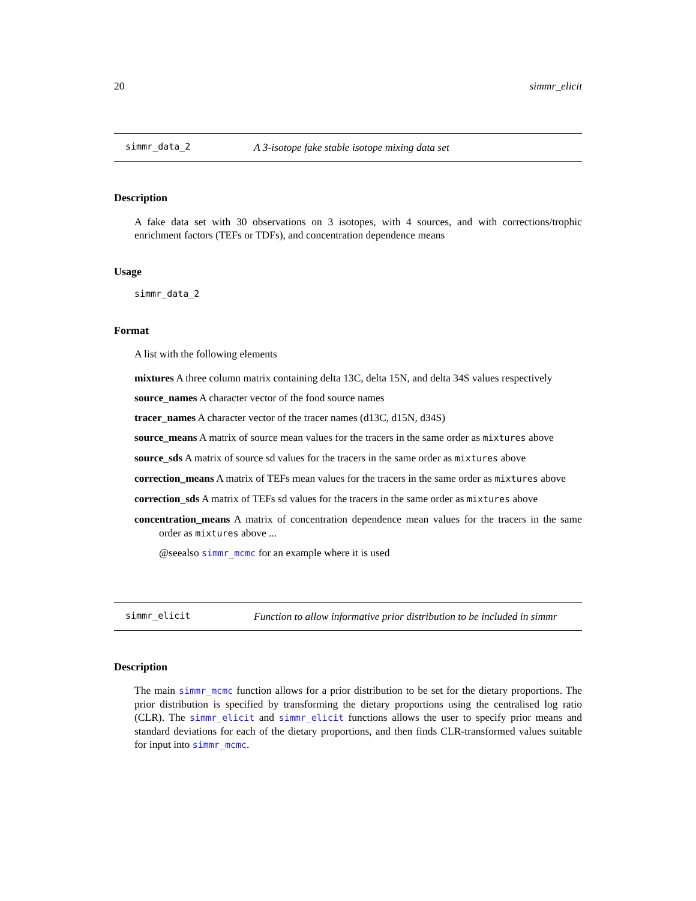20 simmr_elicit
simmr_data_2 A 3-isotope fake stable isotope mixing data set
Description
A fake data set with 30 observations on 3 isotopes, with 4 sources, and with corrections/trophic enrichment factors (TEFs or TDFs), and concentration dependence means
Usage
simmr_data_2
Format
A list with the following elements
mixtures A three column matrix containing delta 13C, delta 15N, and delta 34S values respectively
source_names A character vector of the food source names
tracer_names A character vector of the tracer names (d13C, d15N, d34S)
source_means A matrix of source mean values for the tracers in the same order as mixtures above
source_sds A matrix of source sd values for the tracers in the same order as mixtures above
correction_means A matrix of TEFs mean values for the tracers in the same order as mixtures above
correction_sds A matrix of TEFs sd values for the tracers in the same order as mixtures above
concentration_means A matrix of concentration dependence mean values for the tracers in the same order as mixtures above ...
@seealso simmr_mcmc for an example where it is used
simmr_elicit Function to allow informative prior distribution to be included in simmr
Description
The main simmr_mcmc function allows for a prior distribution to be set for the dietary proportions. The prior distribution is specified by transforming the dietary proportions using the centralised log ratio (CLR). The simmr_elicit and simmr_elicit functions allows the user to specify prior means and standard deviations for each of the dietary proportions, and then finds CLR-transformed values suitable for input into simmr_mcmc.